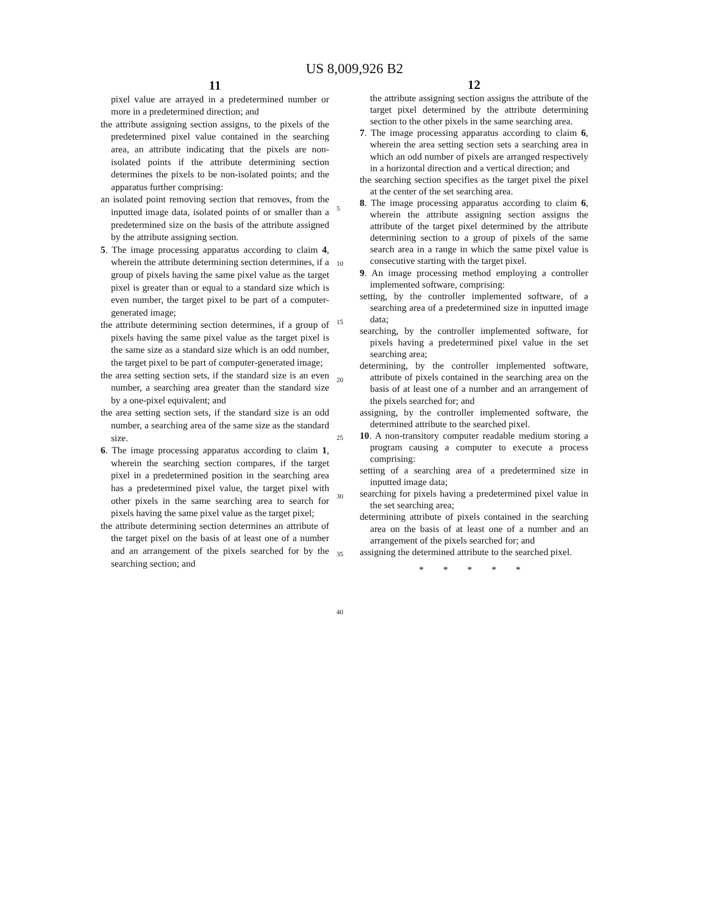US 8,009,926 B2
11
pixel value are arrayed in a predetermined number or more in a predetermined direction; and
the attribute assigning section assigns, to the pixels of the predetermined pixel value contained in the searching area, an attribute indicating that the pixels are non-isolated points if the attribute determining section determines the pixels to be non-isolated points; and the apparatus further comprising:
an isolated point removing section that removes, from the inputted image data, isolated points of or smaller than a predetermined size on the basis of the attribute assigned by the attribute assigning section.
5. The image processing apparatus according to claim 4, wherein the attribute determining section determines, if a group of pixels having the same pixel value as the target pixel is greater than or equal to a standard size which is even number, the target pixel to be part of a computer-generated image;
the attribute determining section determines, if a group of pixels having the same pixel value as the target pixel is the same size as a standard size which is an odd number, the target pixel to be part of computer-generated image;
the area setting section sets, if the standard size is an even number, a searching area greater than the standard size by a one-pixel equivalent; and
the area setting section sets, if the standard size is an odd number, a searching area of the same size as the standard size.
6. The image processing apparatus according to claim 1, wherein the searching section compares, if the target pixel in a predetermined position in the searching area has a predetermined pixel value, the target pixel with other pixels in the same searching area to search for pixels having the same pixel value as the target pixel;
the attribute determining section determines an attribute of the target pixel on the basis of at least one of a number and an arrangement of the pixels searched for by the searching section; and
5
10
15
20
25
30
35
40
12
the attribute assigning section assigns the attribute of the target pixel determined by the attribute determining section to the other pixels in the same searching area.
7. The image processing apparatus according to claim 6, wherein the area setting section sets a searching area in which an odd number of pixels are arranged respectively in a horizontal direction and a vertical direction; and
the searching section specifies as the target pixel the pixel at the center of the set searching area.
8. The image processing apparatus according to claim 6, wherein the attribute assigning section assigns the attribute of the target pixel determined by the attribute determining section to a group of pixels of the same search area in a range in which the same pixel value is consecutive starting with the target pixel.
9. An image processing method employing a controller implemented software, comprising:
setting, by the controller implemented software, of a searching area of a predetermined size in inputted image data;
searching, by the controller implemented software, for pixels having a predetermined pixel value in the set searching area;
determining, by the controller implemented software, attribute of pixels contained in the searching area on the basis of at least one of a number and an arrangement of the pixels searched for; and
assigning, by the controller implemented software, the determined attribute to the searched pixel.
10. A non-transitory computer readable medium storing a program causing a computer to execute a process comprising:
setting of a searching area of a predetermined size in inputted image data;
searching for pixels having a predetermined pixel value in the set searching area;
determining attribute of pixels contained in the searching area on the basis of at least one of a number and an arrangement of the pixels searched for; and
assigning the determined attribute to the searched pixel.
* * * * *